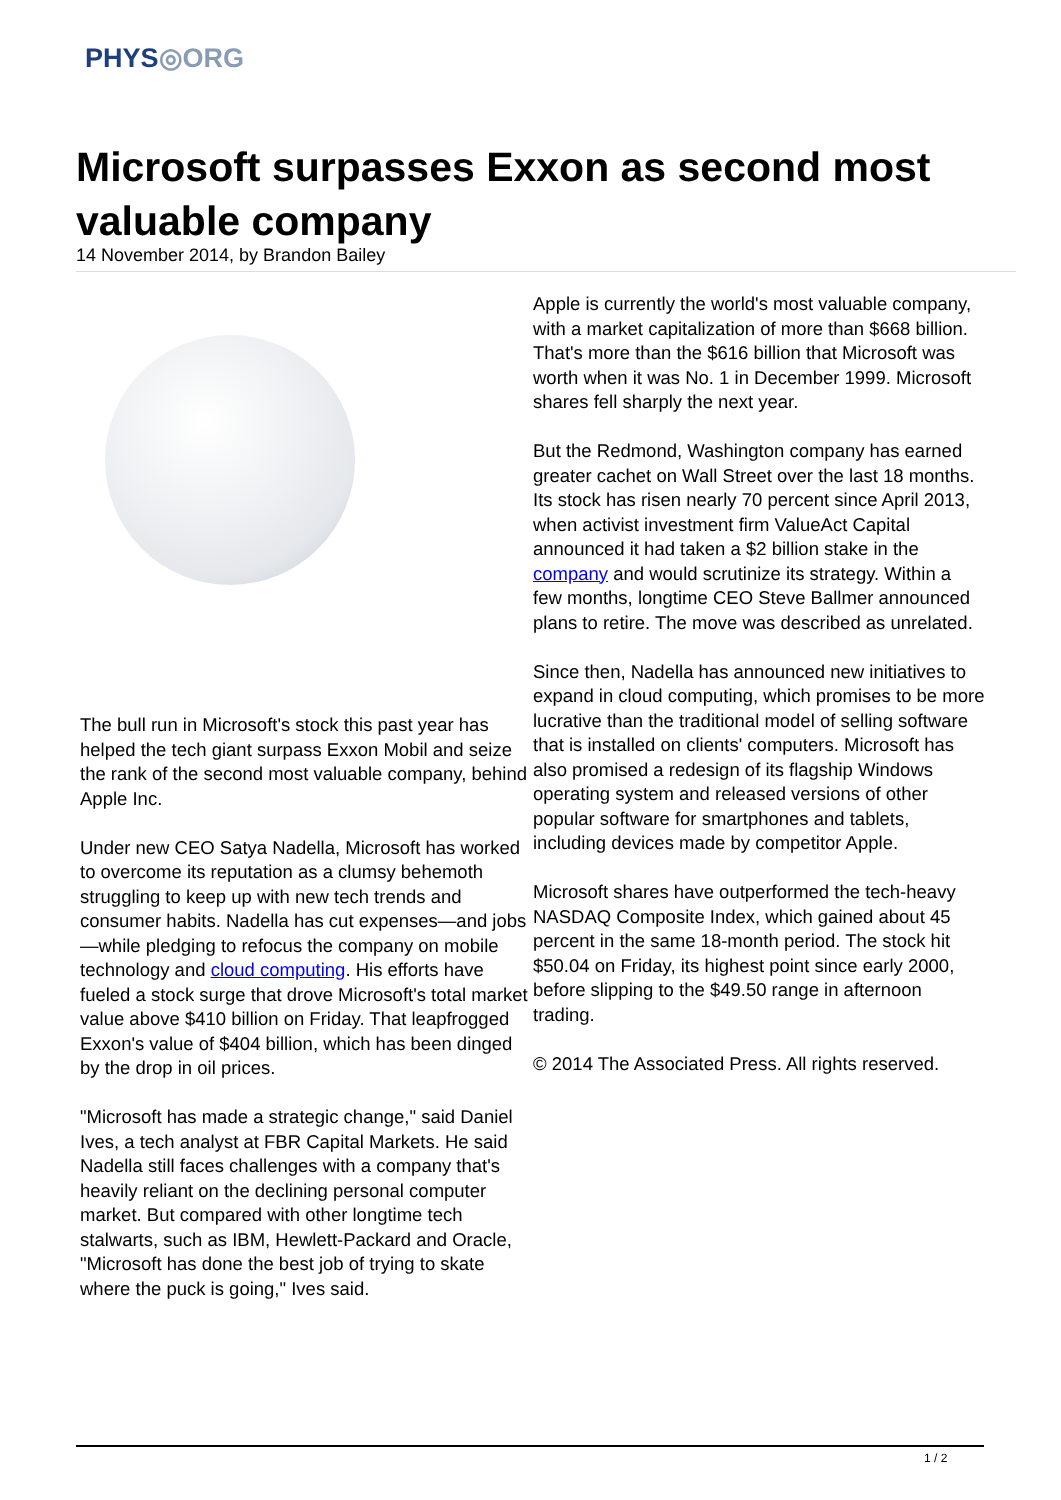PHYS◎ORG
Microsoft surpasses Exxon as second most valuable company
14 November 2014, by Brandon Bailey
The bull run in Microsoft's stock this past year has helped the tech giant surpass Exxon Mobil and seize the rank of the second most valuable company, behind Apple Inc.
Under new CEO Satya Nadella, Microsoft has worked to overcome its reputation as a clumsy behemoth struggling to keep up with new tech trends and consumer habits. Nadella has cut expenses—and jobs—while pledging to refocus the company on mobile technology and cloud computing. His efforts have fueled a stock surge that drove Microsoft's total market value above $410 billion on Friday. That leapfrogged Exxon's value of $404 billion, which has been dinged by the drop in oil prices.
"Microsoft has made a strategic change," said Daniel Ives, a tech analyst at FBR Capital Markets. He said Nadella still faces challenges with a company that's heavily reliant on the declining personal computer market. But compared with other longtime tech stalwarts, such as IBM, Hewlett-Packard and Oracle, "Microsoft has done the best job of trying to skate where the puck is going," Ives said.
Apple is currently the world's most valuable company, with a market capitalization of more than $668 billion. That's more than the $616 billion that Microsoft was worth when it was No. 1 in December 1999. Microsoft shares fell sharply the next year.
But the Redmond, Washington company has earned greater cachet on Wall Street over the last 18 months. Its stock has risen nearly 70 percent since April 2013, when activist investment firm ValueAct Capital announced it had taken a $2 billion stake in the company and would scrutinize its strategy. Within a few months, longtime CEO Steve Ballmer announced plans to retire. The move was described as unrelated.
Since then, Nadella has announced new initiatives to expand in cloud computing, which promises to be more lucrative than the traditional model of selling software that is installed on clients' computers. Microsoft has also promised a redesign of its flagship Windows operating system and released versions of other popular software for smartphones and tablets, including devices made by competitor Apple.
Microsoft shares have outperformed the tech-heavy NASDAQ Composite Index, which gained about 45 percent in the same 18-month period. The stock hit $50.04 on Friday, its highest point since early 2000, before slipping to the $49.50 range in afternoon trading.
© 2014 The Associated Press. All rights reserved.
1 / 2